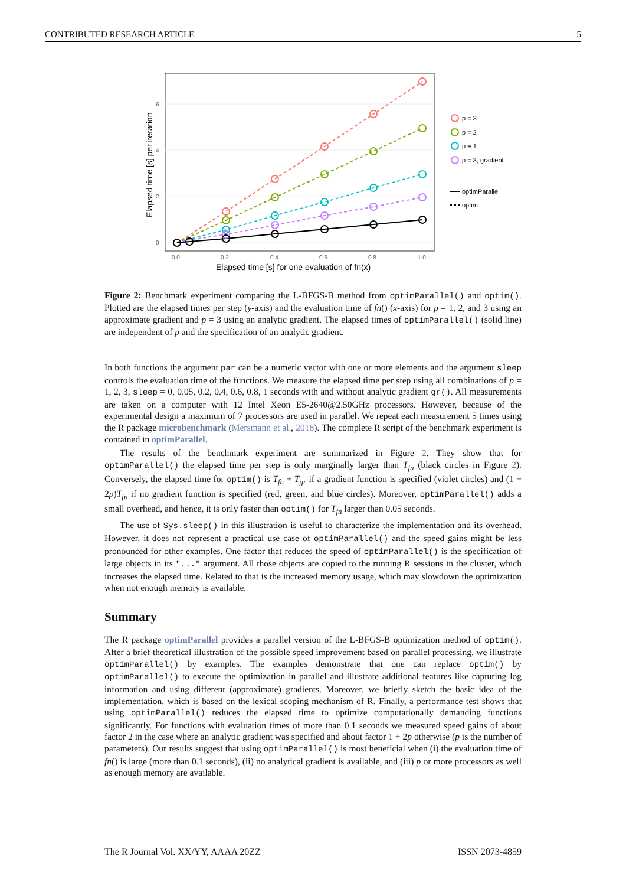CONTRIBUTED RESEARCH ARTICLE 5
0
2
4
6
0.0
0.2
0.4
0.6
0.8
1.0
Elapsed time [s] for one evaluation of fn(x)
Elapsed time [s] per iteration
p = 3
p = 2
p = 1
p = 3, gradient
optimParallel
optim
Figure 2: Benchmark experiment comparing the L-BFGS-B method from optimParallel() and optim(). Plotted are the elapsed times per step (y-axis) and the evaluation time of fn() (x-axis) for p = 1, 2, and 3 using an approximate gradient and p = 3 using an analytic gradient. The elapsed times of optimParallel() (solid line) are independent of p and the specification of an analytic gradient.
In both functions the argument par can be a numeric vector with one or more elements and the argument sleep controls the evaluation time of the functions. We measure the elapsed time per step using all combinations of p = 1, 2, 3, sleep = 0, 0.05, 0.2, 0.4, 0.6, 0.8, 1 seconds with and without analytic gradient gr(). All measurements are taken on a computer with 12 Intel Xeon E5-2640@2.50GHz processors. However, because of the experimental design a maximum of 7 processors are used in parallel. We repeat each measurement 5 times using the R package microbenchmark (Mersmann et al., 2018). The complete R script of the benchmark experiment is contained in optimParallel.
The results of the benchmark experiment are summarized in Figure 2. They show that for optimParallel() the elapsed time per step is only marginally larger than T<sub>fn</sub> (black circles in Figure 2). Conversely, the elapsed time for optim() is T<sub>fn</sub> + T<sub>gr</sub> if a gradient function is specified (violet circles) and (1 + 2p)T<sub>fn</sub> if no gradient function is specified (red, green, and blue circles). Moreover, optimParallel() adds a small overhead, and hence, it is only faster than optim() for T<sub>fn</sub> larger than 0.05 seconds.
The use of Sys.sleep() in this illustration is useful to characterize the implementation and its overhead. However, it does not represent a practical use case of optimParallel() and the speed gains might be less pronounced for other examples. One factor that reduces the speed of optimParallel() is the specification of large objects in its "..." argument. All those objects are copied to the running R sessions in the cluster, which increases the elapsed time. Related to that is the increased memory usage, which may slowdown the optimization when not enough memory is available.
Summary
The R package optimParallel provides a parallel version of the L-BFGS-B optimization method of optim(). After a brief theoretical illustration of the possible speed improvement based on parallel processing, we illustrate optimParallel() by examples. The examples demonstrate that one can replace optim() by optimParallel() to execute the optimization in parallel and illustrate additional features like capturing log information and using different (approximate) gradients. Moreover, we briefly sketch the basic idea of the implementation, which is based on the lexical scoping mechanism of R. Finally, a performance test shows that using optimParallel() reduces the elapsed time to optimize computationally demanding functions significantly. For functions with evaluation times of more than 0.1 seconds we measured speed gains of about factor 2 in the case where an analytic gradient was specified and about factor 1 + 2p otherwise (p is the number of parameters). Our results suggest that using optimParallel() is most beneficial when (i) the evaluation time of fn() is large (more than 0.1 seconds), (ii) no analytical gradient is available, and (iii) p or more processors as well as enough memory are available.
The R Journal Vol. XX/YY, AAAA 20ZZ ISSN 2073-4859